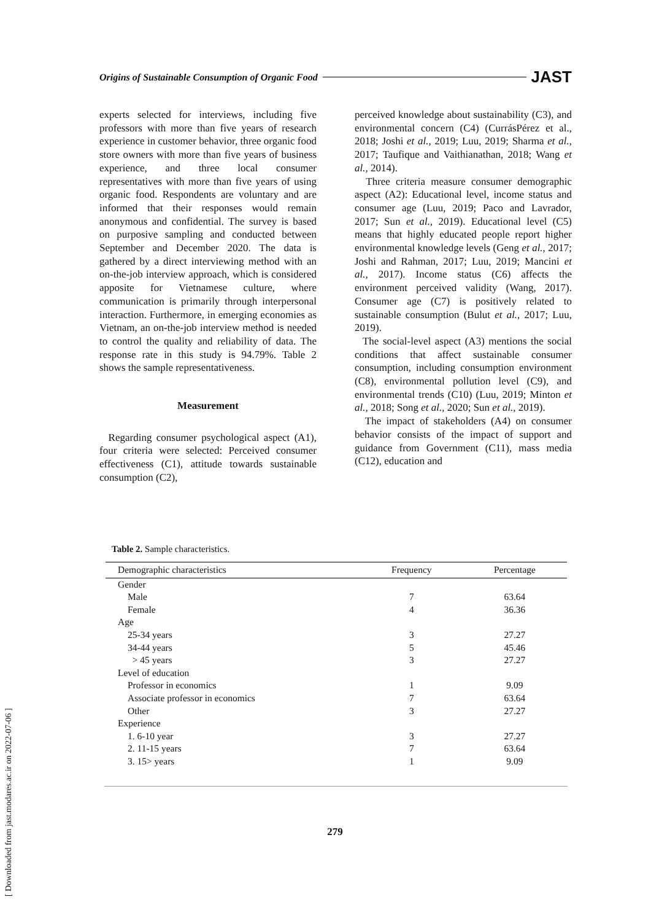Origins of Sustainable Consumption of Organic Food JAST
experts selected for interviews, including five professors with more than five years of research experience in customer behavior, three organic food store owners with more than five years of business experience, and three local consumer representatives with more than five years of using organic food. Respondents are voluntary and are informed that their responses would remain anonymous and confidential. The survey is based on purposive sampling and conducted between September and December 2020. The data is gathered by a direct interviewing method with an on-the-job interview approach, which is considered apposite for Vietnamese culture, where communication is primarily through interpersonal interaction. Furthermore, in emerging economies as Vietnam, an on-the-job interview method is needed to control the quality and reliability of data. The response rate in this study is 94.79%. Table 2 shows the sample representativeness.
Measurement
Regarding consumer psychological aspect (A1), four criteria were selected: Perceived consumer effectiveness (C1), attitude towards sustainable consumption (C2),
perceived knowledge about sustainability (C3), and environmental concern (C4) (CurrásPérez et al., 2018; Joshi et al., 2019; Luu, 2019; Sharma et al., 2017; Taufique and Vaithianathan, 2018; Wang et al., 2014).
Three criteria measure consumer demographic aspect (A2): Educational level, income status and consumer age (Luu, 2019; Paco and Lavrador, 2017; Sun et al., 2019). Educational level (C5) means that highly educated people report higher environmental knowledge levels (Geng et al., 2017; Joshi and Rahman, 2017; Luu, 2019; Mancini et al., 2017). Income status (C6) affects the environment perceived validity (Wang, 2017). Consumer age (C7) is positively related to sustainable consumption (Bulut et al., 2017; Luu, 2019).
The social-level aspect (A3) mentions the social conditions that affect sustainable consumer consumption, including consumption environment (C8), environmental pollution level (C9), and environmental trends (C10) (Luu, 2019; Minton et al., 2018; Song et al., 2020; Sun et al., 2019).
The impact of stakeholders (A4) on consumer behavior consists of the impact of support and guidance from Government (C11), mass media (C12), education and
Table 2. Sample characteristics.
| Demographic characteristics | Frequency | Percentage |
| --- | --- | --- |
| Gender | | |
| Male | 7 | 63.64 |
| Female | 4 | 36.36 |
| Age | | |
| 25-34 years | 3 | 27.27 |
| 34-44 years | 5 | 45.46 |
| > 45 years | 3 | 27.27 |
| Level of education | | |
| Professor in economics | 1 | 9.09 |
| Associate professor in economics | 7 | 63.64 |
| Other | 3 | 27.27 |
| Experience | | |
| 1. 6-10 year | 3 | 27.27 |
| 2. 11-15 years | 7 | 63.64 |
| 3. 15> years | 1 | 9.09 |
279
[ Downloaded from jast.modares.ac.ir on 2022-07-06 ]